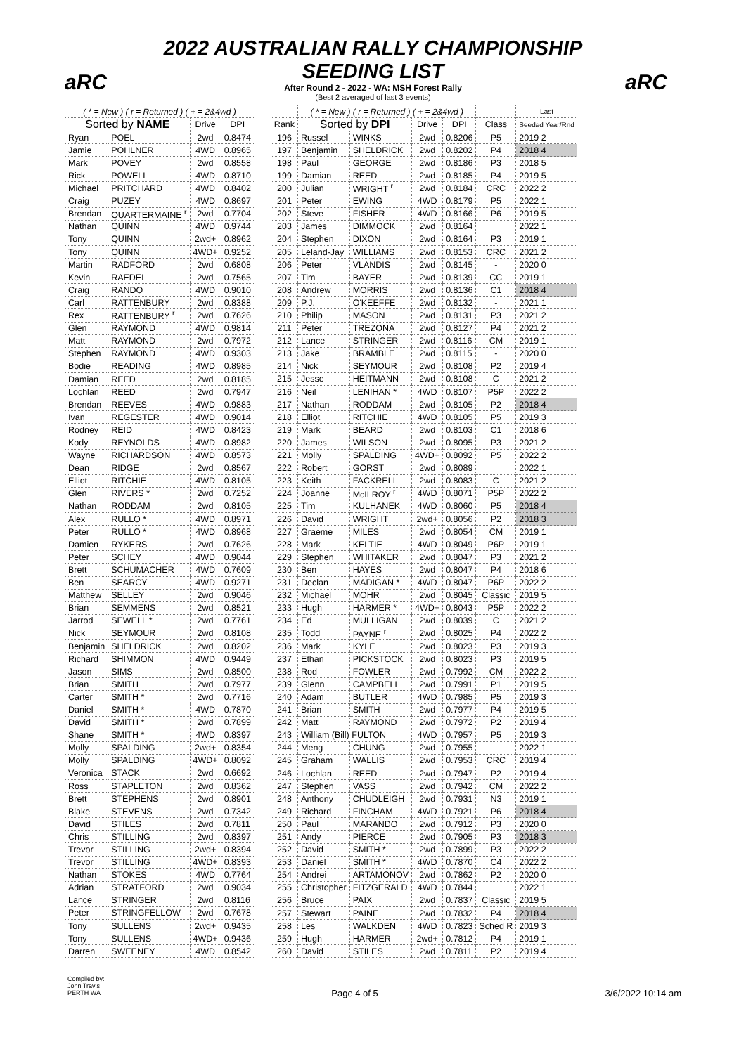aRC aRC
2022 AUSTRALIAN RALLY CHAMPIONSHIP
SEEDING LIST
After Round 2 - 2022 - WA: MSH Forest Rally
(Best 2 averaged of last 3 events)
| ( * = New ) ( r = Returned ) ( + = 2&4wd ) | | | |
| --- | --- | --- | --- |
| Sorted by NAME | | Drive | DPI |
| Ryan | POEL | 2wd | 0.8474 |
| Jamie | POHLNER | 4WD | 0.8965 |
| Mark | POVEY | 2wd | 0.8558 |
| Rick | POWELL | 4WD | 0.8710 |
| Michael | PRITCHARD | 4WD | 0.8402 |
| Craig | PUZEY | 4WD | 0.8697 |
| Brendan | QUARTERMAINE <sup>r</sup> | 2wd | 0.7704 |
| Nathan | QUINN | 4WD | 0.9744 |
| Tony | QUINN | 2wd+ | 0.8962 |
| Tony | QUINN | 4WD+ | 0.9252 |
| Martin | RADFORD | 2wd | 0.6808 |
| Kevin | RAEDEL | 2wd | 0.7565 |
| Craig | RANDO | 4WD | 0.9010 |
| Carl | RATTENBURY | 2wd | 0.8388 |
| Rex | RATTENBURY <sup>r</sup> | 2wd | 0.7626 |
| Glen | RAYMOND | 4WD | 0.9814 |
| Matt | RAYMOND | 2wd | 0.7972 |
| Stephen | RAYMOND | 4WD | 0.9303 |
| Bodie | READING | 4WD | 0.8985 |
| Damian | REED | 2wd | 0.8185 |
| Lochlan | REED | 2wd | 0.7947 |
| Brendan | REEVES | 4WD | 0.9883 |
| Ivan | REGESTER | 4WD | 0.9014 |
| Rodney | REID | 4WD | 0.8423 |
| Kody | REYNOLDS | 4WD | 0.8982 |
| Wayne | RICHARDSON | 4WD | 0.8573 |
| Dean | RIDGE | 2wd | 0.8567 |
| Elliot | RITCHIE | 4WD | 0.8105 |
| Glen | RIVERS * | 2wd | 0.7252 |
| Nathan | RODDAM | 2wd | 0.8105 |
| Alex | RULLO * | 4WD | 0.8971 |
| Peter | RULLO * | 4WD | 0.8968 |
| Damien | RYKERS | 2wd | 0.7626 |
| Peter | SCHEY | 4WD | 0.9044 |
| Brett | SCHUMACHER | 4WD | 0.7609 |
| Ben | SEARCY | 4WD | 0.9271 |
| Matthew | SELLEY | 2wd | 0.9046 |
| Brian | SEMMENS | 2wd | 0.8521 |
| Jarrod | SEWELL * | 2wd | 0.7761 |
| Nick | SEYMOUR | 2wd | 0.8108 |
| Benjamin | SHELDRICK | 2wd | 0.8202 |
| Richard | SHIMMON | 4WD | 0.9449 |
| Jason | SIMS | 2wd | 0.8500 |
| Brian | SMITH | 2wd | 0.7977 |
| Carter | SMITH * | 2wd | 0.7716 |
| Daniel | SMITH * | 4WD | 0.7870 |
| David | SMITH * | 2wd | 0.7899 |
| Shane | SMITH * | 4WD | 0.8397 |
| Molly | SPALDING | 2wd+ | 0.8354 |
| Molly | SPALDING | 4WD+ | 0.8092 |
| Veronica | STACK | 2wd | 0.6692 |
| Ross | STAPLETON | 2wd | 0.8362 |
| Brett | STEPHENS | 2wd | 0.8901 |
| Blake | STEVENS | 2wd | 0.7342 |
| David | STILES | 2wd | 0.7811 |
| Chris | STILLING | 2wd | 0.8397 |
| Trevor | STILLING | 2wd+ | 0.8394 |
| Trevor | STILLING | 4WD+ | 0.8393 |
| Nathan | STOKES | 4WD | 0.7764 |
| Adrian | STRATFORD | 2wd | 0.9034 |
| Lance | STRINGER | 2wd | 0.8116 |
| Peter | STRINGFELLOW | 2wd | 0.7678 |
| Tony | SULLENS | 2wd+ | 0.9435 |
| Tony | SULLENS | 4WD+ | 0.9436 |
| Darren | SWEENEY | 4WD | 0.8542 |
| | ( * = New ) ( r = Returned ) ( + = 2&4wd ) | | | | | Last |
| --- | --- | --- | --- | --- | --- | --- |
| Rank | Sorted by DPI | | Drive | DPI | Class | Seeded Year/Rnd |
| 196 | Russel | WINKS | 2wd | 0.8206 | P5 | 2019 2 |
| 197 | Benjamin | SHELDRICK | 2wd | 0.8202 | P4 | 2018 4 |
| 198 | Paul | GEORGE | 2wd | 0.8186 | P3 | 2018 5 |
| 199 | Damian | REED | 2wd | 0.8185 | P4 | 2019 5 |
| 200 | Julian | WRIGHT <sup>r</sup> | 2wd | 0.8184 | CRC | 2022 2 |
| 201 | Peter | EWING | 4WD | 0.8179 | P5 | 2022 1 |
| 202 | Steve | FISHER | 4WD | 0.8166 | P6 | 2019 5 |
| 203 | James | DIMMOCK | 2wd | 0.8164 | | 2022 1 |
| 204 | Stephen | DIXON | 2wd | 0.8164 | P3 | 2019 1 |
| 205 | Leland-Jay | WILLIAMS | 2wd | 0.8153 | CRC | 2021 2 |
| 206 | Peter | VLANDIS | 2wd | 0.8145 | - | 2020 0 |
| 207 | Tim | BAYER | 2wd | 0.8139 | CC | 2019 1 |
| 208 | Andrew | MORRIS | 2wd | 0.8136 | C1 | 2018 4 |
| 209 | P.J. | O'KEEFFE | 2wd | 0.8132 | - | 2021 1 |
| 210 | Philip | MASON | 2wd | 0.8131 | P3 | 2021 2 |
| 211 | Peter | TREZONA | 2wd | 0.8127 | P4 | 2021 2 |
| 212 | Lance | STRINGER | 2wd | 0.8116 | CM | 2019 1 |
| 213 | Jake | BRAMBLE | 2wd | 0.8115 | - | 2020 0 |
| 214 | Nick | SEYMOUR | 2wd | 0.8108 | P2 | 2019 4 |
| 215 | Jesse | HEITMANN | 2wd | 0.8108 | C | 2021 2 |
| 216 | Neil | LENIHAN * | 4WD | 0.8107 | P5P | 2022 2 |
| 217 | Nathan | RODDAM | 2wd | 0.8105 | P2 | 2018 4 |
| 218 | Elliot | RITCHIE | 4WD | 0.8105 | P5 | 2019 3 |
| 219 | Mark | BEARD | 2wd | 0.8103 | C1 | 2018 6 |
| 220 | James | WILSON | 2wd | 0.8095 | P3 | 2021 2 |
| 221 | Molly | SPALDING | 4WD+ | 0.8092 | P5 | 2022 2 |
| 222 | Robert | GORST | 2wd | 0.8089 | | 2022 1 |
| 223 | Keith | FACKRELL | 2wd | 0.8083 | C | 2021 2 |
| 224 | Joanne | McILROY <sup>r</sup> | 4WD | 0.8071 | P5P | 2022 2 |
| 225 | Tim | KULHANEK | 4WD | 0.8060 | P5 | 2018 4 |
| 226 | David | WRIGHT | 2wd+ | 0.8056 | P2 | 2018 3 |
| 227 | Graeme | MILES | 2wd | 0.8054 | CM | 2019 1 |
| 228 | Mark | KELTIE | 4WD | 0.8049 | P6P | 2019 1 |
| 229 | Stephen | WHITAKER | 2wd | 0.8047 | P3 | 2021 2 |
| 230 | Ben | HAYES | 2wd | 0.8047 | P4 | 2018 6 |
| 231 | Declan | MADIGAN * | 4WD | 0.8047 | P6P | 2022 2 |
| 232 | Michael | MOHR | 2wd | 0.8045 | Classic | 2019 5 |
| 233 | Hugh | HARMER * | 4WD+ | 0.8043 | P5P | 2022 2 |
| 234 | Ed | MULLIGAN | 2wd | 0.8039 | C | 2021 2 |
| 235 | Todd | PAYNE <sup>r</sup> | 2wd | 0.8025 | P4 | 2022 2 |
| 236 | Mark | KYLE | 2wd | 0.8023 | P3 | 2019 3 |
| 237 | Ethan | PICKSTOCK | 2wd | 0.8023 | P3 | 2019 5 |
| 238 | Rod | FOWLER | 2wd | 0.7992 | CM | 2022 2 |
| 239 | Glenn | CAMPBELL | 2wd | 0.7991 | P1 | 2019 5 |
| 240 | Adam | BUTLER | 4WD | 0.7985 | P5 | 2019 3 |
| 241 | Brian | SMITH | 2wd | 0.7977 | P4 | 2019 5 |
| 242 | Matt | RAYMOND | 2wd | 0.7972 | P2 | 2019 4 |
| 243 | William (Bill) FULTON | | 4WD | 0.7957 | P5 | 2019 3 |
| 244 | Meng | CHUNG | 2wd | 0.7955 | | 2022 1 |
| 245 | Graham | WALLIS | 2wd | 0.7953 | CRC | 2019 4 |
| 246 | Lochlan | REED | 2wd | 0.7947 | P2 | 2019 4 |
| 247 | Stephen | VASS | 2wd | 0.7942 | CM | 2022 2 |
| 248 | Anthony | CHUDLEIGH | 2wd | 0.7931 | N3 | 2019 1 |
| 249 | Richard | FINCHAM | 4WD | 0.7921 | P6 | 2018 4 |
| 250 | Paul | MARANDO | 2wd | 0.7912 | P3 | 2020 0 |
| 251 | Andy | PIERCE | 2wd | 0.7905 | P3 | 2018 3 |
| 252 | David | SMITH * | 2wd | 0.7899 | P3 | 2022 2 |
| 253 | Daniel | SMITH * | 4WD | 0.7870 | C4 | 2022 2 |
| 254 | Andrei | ARTAMONOV | 2wd | 0.7862 | P2 | 2020 0 |
| 255 | Christopher | FITZGERALD | 4WD | 0.7844 | | 2022 1 |
| 256 | Bruce | PAIX | 2wd | 0.7837 | Classic | 2019 5 |
| 257 | Stewart | PAINE | 2wd | 0.7832 | P4 | 2018 4 |
| 258 | Les | WALKDEN | 4WD | 0.7823 | Sched R | 2019 3 |
| 259 | Hugh | HARMER | 2wd+ | 0.7812 | P4 | 2019 1 |
| 260 | David | STILES | 2wd | 0.7811 | P2 | 2019 4 |
Compiled by:
John Travis
PERTH WA
Page 4 of 5 3/6/2022 10:14 am